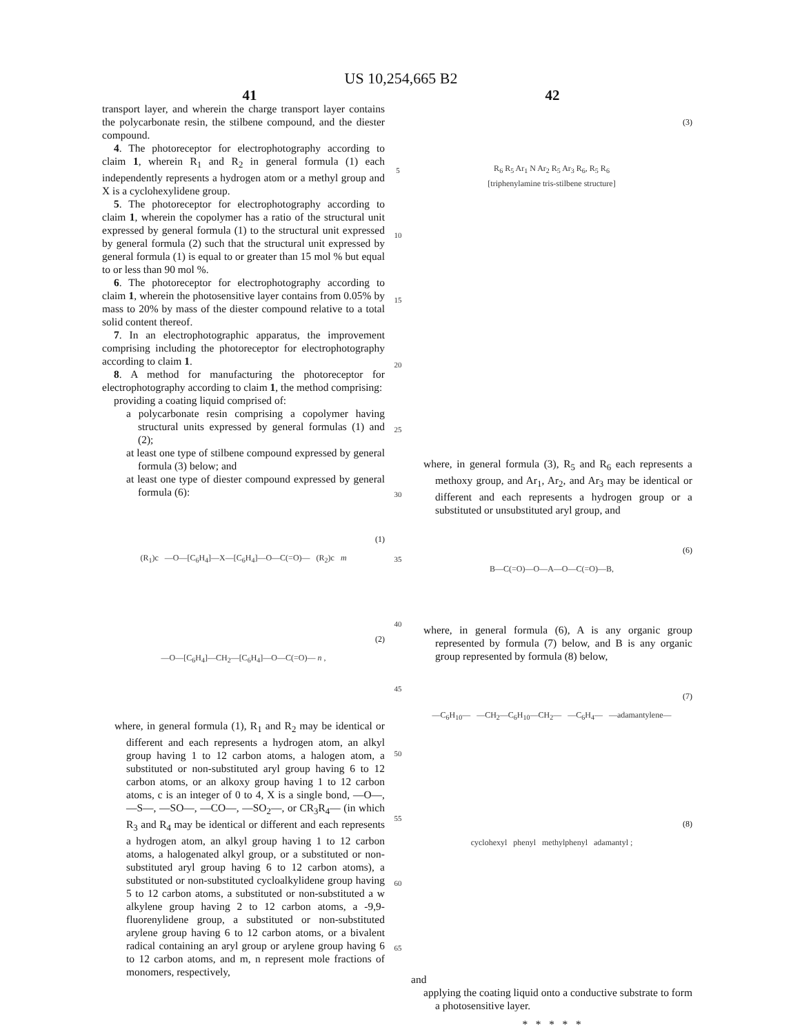US 10,254,665 B2
41 42
transport layer, and wherein the charge transport layer contains the polycarbonate resin, the stilbene compound, and the diester compound.
4. The photoreceptor for electrophotography according to claim 1, wherein R<sub>1</sub> and R<sub>2</sub> in general formula (1) each independently represents a hydrogen atom or a methyl group and X is a cyclohexylidene group.
5. The photoreceptor for electrophotography according to claim 1, wherein the copolymer has a ratio of the structural unit expressed by general formula (1) to the structural unit expressed by general formula (2) such that the structural unit expressed by general formula (1) is equal to or greater than 15 mol % but equal to or less than 90 mol %.
6. The photoreceptor for electrophotography according to claim 1, wherein the photosensitive layer contains from 0.05% by mass to 20% by mass of the diester compound relative to a total solid content thereof.
7. In an electrophotographic apparatus, the improvement comprising including the photoreceptor for electrophotography according to claim 1.
8. A method for manufacturing the photoreceptor for electrophotography according to claim 1, the method comprising:
providing a coating liquid comprised of:
a polycarbonate resin comprising a copolymer having structural units expressed by general formulas (1) and (2);
at least one type of stilbene compound expressed by general formula (3) below; and
at least one type of diester compound expressed by general formula (6):
(1)
(R<sub>1</sub>)c —O—[C<sub>6</sub>H<sub>4</sub>]—X—[C<sub>6</sub>H<sub>4</sub>]—O—C(=O)— (R<sub>2</sub>)c m
(2)
—O—[C<sub>6</sub>H<sub>4</sub>]—CH<sub>2</sub>—[C<sub>6</sub>H<sub>4</sub>]—O—C(=O)— n ,
where, in general formula (1), R<sub>1</sub> and R<sub>2</sub> may be identical or different and each represents a hydrogen atom, an alkyl group having 1 to 12 carbon atoms, a halogen atom, a substituted or non-substituted aryl group having 6 to 12 carbon atoms, or an alkoxy group having 1 to 12 carbon atoms, c is an integer of 0 to 4, X is a single bond, —O—, —S—, —SO—, —CO—, —SO<sub>2</sub>—, or CR<sub>3</sub>R<sub>4</sub>— (in which R<sub>3</sub> and R<sub>4</sub> may be identical or different and each represents a hydrogen atom, an alkyl group having 1 to 12 carbon atoms, a halogenated alkyl group, or a substituted or non-substituted aryl group having 6 to 12 carbon atoms), a substituted or non-substituted cycloalkylidene group having 5 to 12 carbon atoms, a substituted or non-substituted a w alkylene group having 2 to 12 carbon atoms, a -9,9-fluorenylidene group, a substituted or non-substituted arylene group having 6 to 12 carbon atoms, or a bivalent radical containing an aryl group or arylene group having 6 to 12 carbon atoms, and m, n represent mole fractions of monomers, respectively,
5
10
15
20
25
30
35
40
45
50
55
60
65
(3)
R<sub>6</sub> R<sub>5</sub> Ar<sub>1</sub> N Ar<sub>2</sub> R<sub>5</sub> Ar<sub>3</sub> R<sub>6</sub>, R<sub>5</sub> R<sub>6</sub>
[triphenylamine tris-stilbene structure]
where, in general formula (3), R<sub>5</sub> and R<sub>6</sub> each represents a methoxy group, and Ar<sub>1</sub>, Ar<sub>2</sub>, and Ar<sub>3</sub> may be identical or different and each represents a hydrogen group or a substituted or unsubstituted aryl group, and
(6)
B—C(=O)—O—A—O—C(=O)—B,
where, in general formula (6), A is any organic group represented by formula (7) below, and B is any organic group represented by formula (8) below,
(7)
—C<sub>6</sub>H<sub>10</sub>— —CH<sub>2</sub>—C<sub>6</sub>H<sub>10</sub>—CH<sub>2</sub>— —C<sub>6</sub>H<sub>4</sub>— —adamantylene—
(8)
cyclohexyl phenyl methylphenyl adamantyl ;
and
applying the coating liquid onto a conductive substrate to form a photosensitive layer.
* * * * *